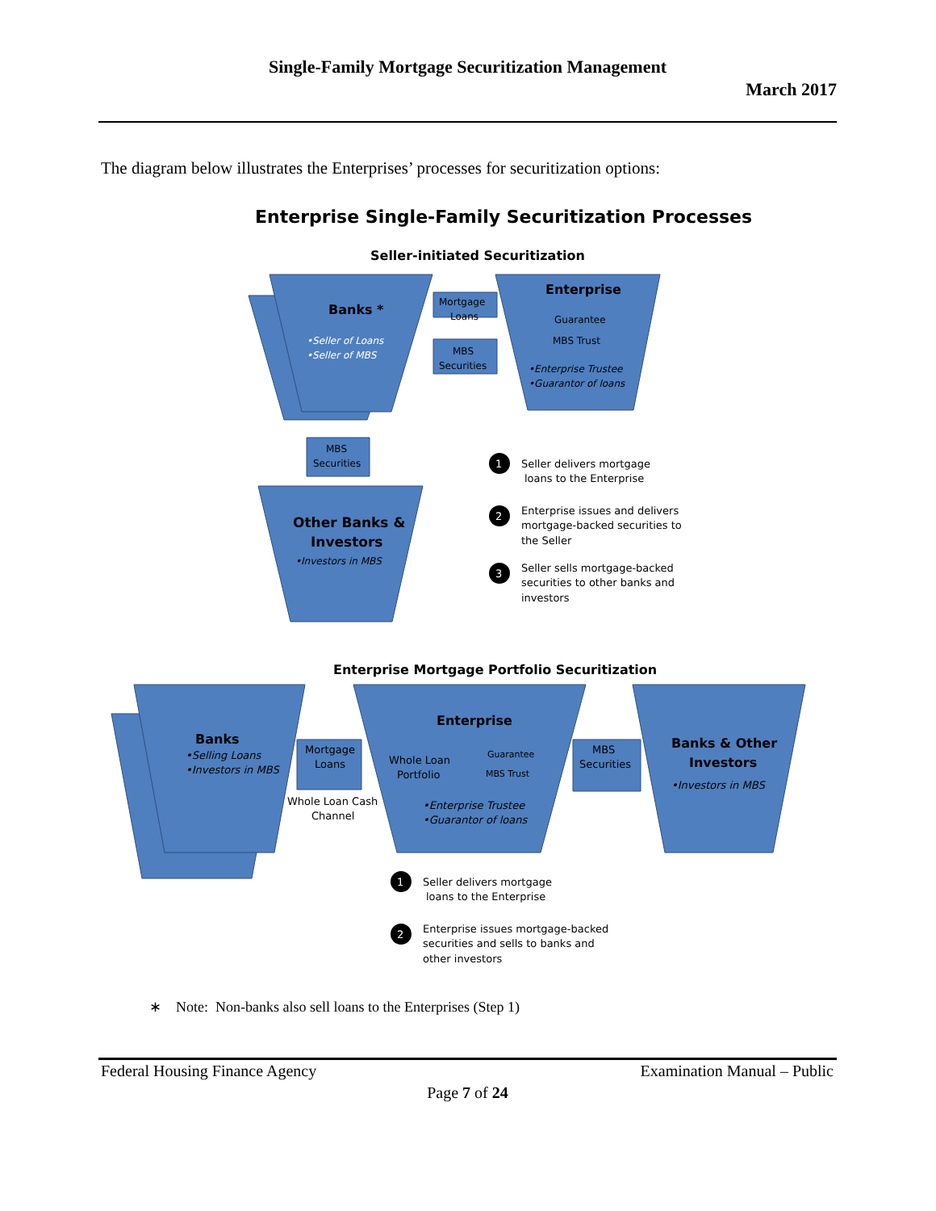Single-Family Mortgage Securitization Management
March 2017
The diagram below illustrates the Enterprises’ processes for securitization options:
Enterprise Single-Family Securitization Processes
Seller-initiated Securitization
Banks *
•Seller of Loans
•Seller of MBS
Enterprise
Guarantee
MBS Trust
•Enterprise Trustee
•Guarantor of loans
Mortgage
Loans
MBS
Securities
MBS
Securities
Other Banks &
Investors
•Investors in MBS
1
Seller delivers mortgage
loans to the Enterprise
2
Enterprise issues and delivers
mortgage-backed securities to
the Seller
3
Seller sells mortgage-backed
securities to other banks and
investors
Enterprise Mortgage Portfolio Securitization
Banks
•Selling Loans
•Investors in MBS
Mortgage
Loans
Whole Loan Cash
Channel
Enterprise
Whole Loan
Portfolio
Guarantee
MBS Trust
•Enterprise Trustee
•Guarantor of loans
MBS
Securities
Banks & Other
Investors
•Investors in MBS
1
Seller delivers mortgage
loans to the Enterprise
2
Enterprise issues mortgage-backed
securities and sells to banks and
other investors
∗ Note: Non-banks also sell loans to the Enterprises (Step 1)
Federal Housing Finance Agency Examination Manual – Public
Page 7 of 24